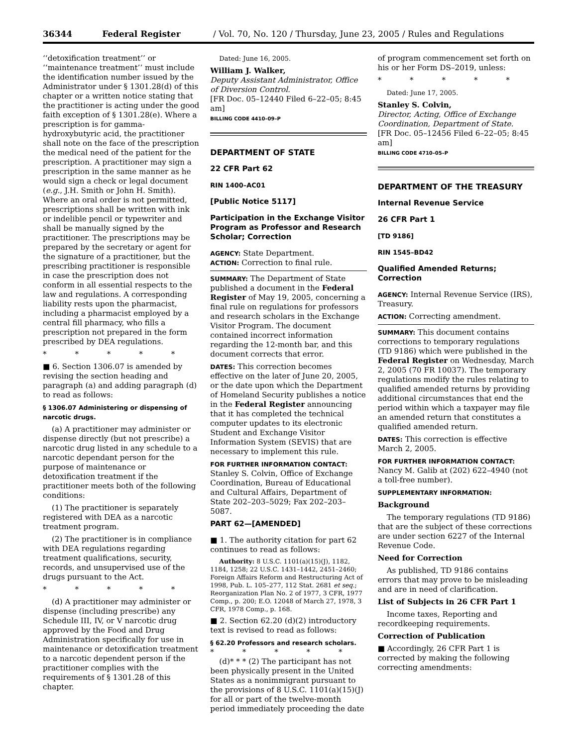36344 Federal Register / Vol. 70, No. 120 / Thursday, June 23, 2005 / Rules and Regulations
‘‘detoxification treatment’’ or ‘‘maintenance treatment’’ must include the identification number issued by the Administrator under § 1301.28(d) of this chapter or a written notice stating that the practitioner is acting under the good faith exception of § 1301.28(e). Where a prescription is for gamma-hydroxybutyric acid, the practitioner shall note on the face of the prescription the medical need of the patient for the prescription. A practitioner may sign a prescription in the same manner as he would sign a check or legal document (e.g., J.H. Smith or John H. Smith). Where an oral order is not permitted, prescriptions shall be written with ink or indelible pencil or typewriter and shall be manually signed by the practitioner. The prescriptions may be prepared by the secretary or agent for the signature of a practitioner, but the prescribing practitioner is responsible in case the prescription does not conform in all essential respects to the law and regulations. A corresponding liability rests upon the pharmacist, including a pharmacist employed by a central fill pharmacy, who fills a prescription not prepared in the form prescribed by DEA regulations.
* * * * *
■ 6. Section 1306.07 is amended by revising the section heading and paragraph (a) and adding paragraph (d) to read as follows:
§ 1306.07 Administering or dispensing of narcotic drugs.
(a) A practitioner may administer or dispense directly (but not prescribe) a narcotic drug listed in any schedule to a narcotic dependant person for the purpose of maintenance or detoxification treatment if the practitioner meets both of the following conditions:
(1) The practitioner is separately registered with DEA as a narcotic treatment program.
(2) The practitioner is in compliance with DEA regulations regarding treatment qualifications, security, records, and unsupervised use of the drugs pursuant to the Act.
* * * * *
(d) A practitioner may administer or dispense (including prescribe) any Schedule III, IV, or V narcotic drug approved by the Food and Drug Administration specifically for use in maintenance or detoxification treatment to a narcotic dependent person if the practitioner complies with the requirements of § 1301.28 of this chapter.
Dated: June 16, 2005.
William J. Walker,
Deputy Assistant Administrator, Office of Diversion Control.
[FR Doc. 05–12440 Filed 6–22–05; 8:45 am]
BILLING CODE 4410–09–P
DEPARTMENT OF STATE
22 CFR Part 62
RIN 1400–AC01
[Public Notice 5117]
Participation in the Exchange Visitor Program as Professor and Research Scholar; Correction
AGENCY: State Department.
ACTION: Correction to final rule.
SUMMARY: The Department of State published a document in the Federal Register of May 19, 2005, concerning a final rule on regulations for professors and research scholars in the Exchange Visitor Program. The document contained incorrect information regarding the 12-month bar, and this document corrects that error.
DATES: This correction becomes effective on the later of June 20, 2005, or the date upon which the Department of Homeland Security publishes a notice in the Federal Register announcing that it has completed the technical computer updates to its electronic Student and Exchange Visitor Information System (SEVIS) that are necessary to implement this rule.
FOR FURTHER INFORMATION CONTACT: Stanley S. Colvin, Office of Exchange Coordination, Bureau of Educational and Cultural Affairs, Department of State 202–203–5029; Fax 202–203–5087.
PART 62—[AMENDED]
■ 1. The authority citation for part 62 continues to read as follows:
Authority: 8 U.S.C. 1101(a)(15)(J), 1182, 1184, 1258; 22 U.S.C. 1431–1442, 2451–2460; Foreign Affairs Reform and Restructuring Act of 1998, Pub. L. 105–277, 112 Stat. 2681 et seq.; Reorganization Plan No. 2 of 1977, 3 CFR, 1977 Comp., p. 200; E.O. 12048 of March 27, 1978, 3 CFR, 1978 Comp., p. 168.
■ 2. Section 62.20 (d)(2) introductory text is revised to read as follows:
§ 62.20 Professors and research scholars.
* * * * *
(d)* * * (2) The participant has not been physically present in the United States as a nonimmigrant pursuant to the provisions of 8 U.S.C. 1101(a)(15)(J) for all or part of the twelve-month period immediately proceeding the date
of program commencement set forth on his or her Form DS–2019, unless:
* * * * *
Dated: June 17, 2005.
Stanley S. Colvin,
Director, Acting, Office of Exchange Coordination, Department of State.
[FR Doc. 05–12456 Filed 6–22–05; 8:45 am]
BILLING CODE 4710–05–P
DEPARTMENT OF THE TREASURY
Internal Revenue Service
26 CFR Part 1
[TD 9186]
RIN 1545–BD42
Qualified Amended Returns; Correction
AGENCY: Internal Revenue Service (IRS), Treasury.
ACTION: Correcting amendment.
SUMMARY: This document contains corrections to temporary regulations (TD 9186) which were published in the Federal Register on Wednesday, March 2, 2005 (70 FR 10037). The temporary regulations modify the rules relating to qualified amended returns by providing additional circumstances that end the period within which a taxpayer may file an amended return that constitutes a qualified amended return.
DATES: This correction is effective March 2, 2005.
FOR FURTHER INFORMATION CONTACT: Nancy M. Galib at (202) 622–4940 (not a toll-free number).
SUPPLEMENTARY INFORMATION:
Background
The temporary regulations (TD 9186) that are the subject of these corrections are under section 6227 of the Internal Revenue Code.
Need for Correction
As published, TD 9186 contains errors that may prove to be misleading and are in need of clarification.
List of Subjects in 26 CFR Part 1
Income taxes, Reporting and recordkeeping requirements.
Correction of Publication
■ Accordingly, 26 CFR Part 1 is corrected by making the following correcting amendments: